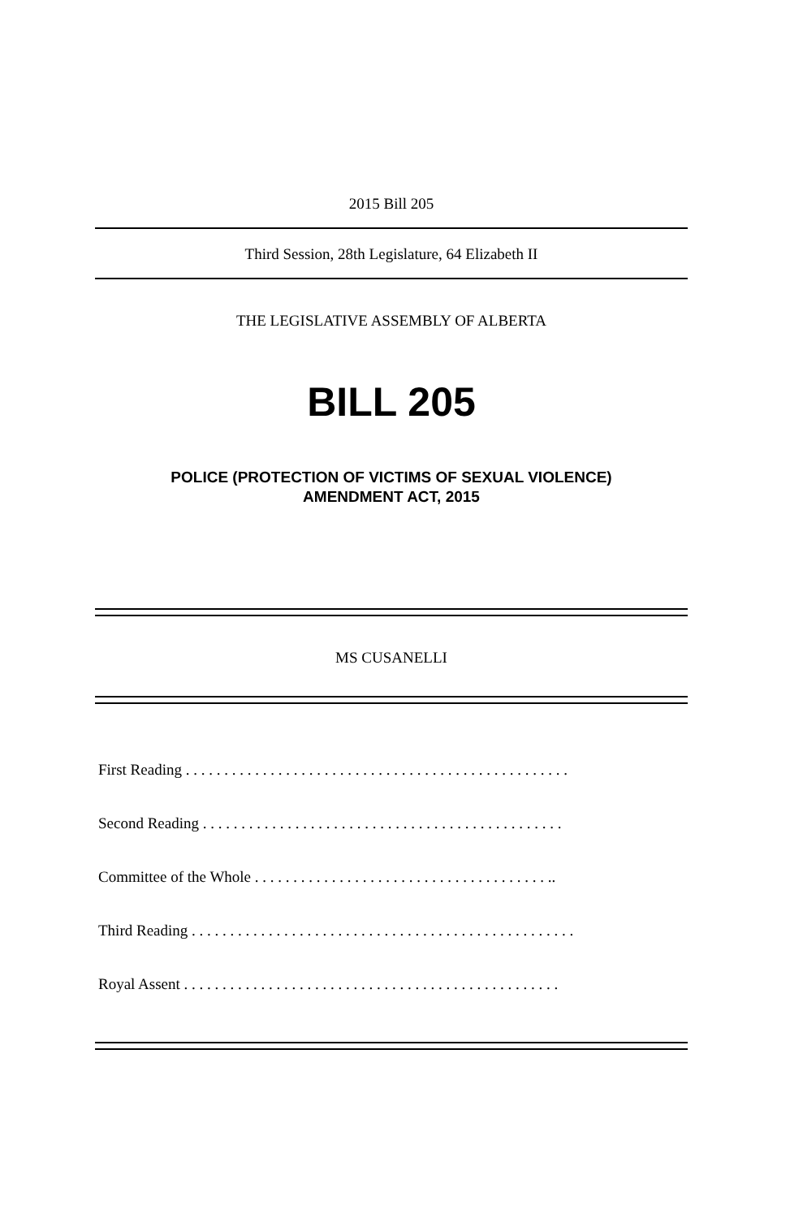2015 Bill 205
Third Session, 28th Legislature, 64 Elizabeth II
THE LEGISLATIVE ASSEMBLY OF ALBERTA
BILL 205
POLICE (PROTECTION OF VICTIMS OF SEXUAL VIOLENCE)
AMENDMENT ACT, 2015
MS CUSANELLI
First Reading . . . . . . . . . . . . . . . . . . . . . . . . . . . . . . . . . . . . . . . . . . . . . . . . . .
Second Reading . . . . . . . . . . . . . . . . . . . . . . . . . . . . . . . . . . . . . . . . . . . . . . .
Committee of the Whole . . . . . . . . . . . . . . . . . . . . . . . . . . . . . . . . . . . . . . ..
Third Reading . . . . . . . . . . . . . . . . . . . . . . . . . . . . . . . . . . . . . . . . . . . . . . . . . .
Royal Assent . . . . . . . . . . . . . . . . . . . . . . . . . . . . . . . . . . . . . . . . . . . . . . . . .